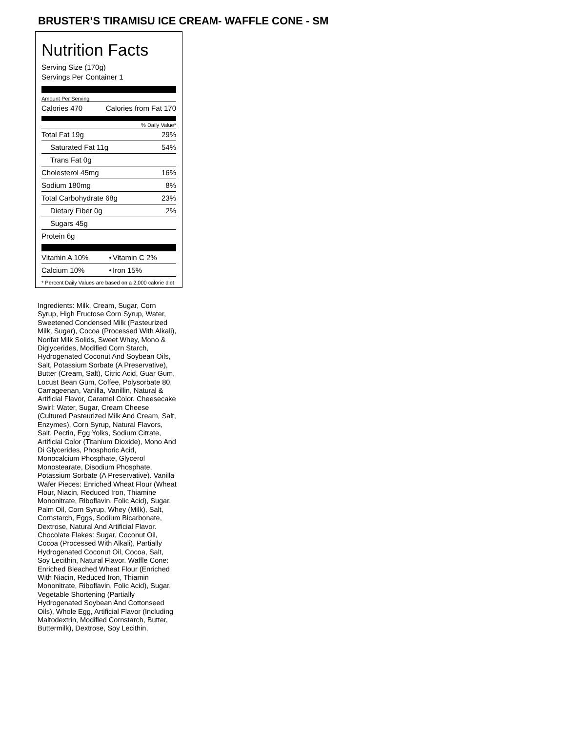BRUSTER’S TIRAMISU ICE CREAM- WAFFLE CONE - SM
Nutrition Facts
Serving Size (170g)
Servings Per Container 1
Amount Per Serving
| Calories 470 | Calories from Fat 170 |
% Daily Value*
| Total Fat 19g | 29% |
| Saturated Fat 11g | 54% |
| Trans Fat 0g | |
| Cholesterol 45mg | 16% |
| Sodium 180mg | 8% |
| Total Carbohydrate 68g | 23% |
| Dietary Fiber 0g | 2% |
| Sugars 45g | |
| Protein 6g | |
| Vitamin A 10% | • | Vitamin C 2% |
| Calcium 10% | • | Iron 15% |
* Percent Daily Values are based on a 2,000 calorie diet.
Ingredients: Milk, Cream, Sugar, Corn Syrup, High Fructose Corn Syrup, Water, Sweetened Condensed Milk (Pasteurized Milk, Sugar), Cocoa (Processed With Alkali), Nonfat Milk Solids, Sweet Whey, Mono & Diglycerides, Modified Corn Starch, Hydrogenated Coconut And Soybean Oils, Salt, Potassium Sorbate (A Preservative), Butter (Cream, Salt), Citric Acid, Guar Gum, Locust Bean Gum, Coffee, Polysorbate 80, Carrageenan, Vanilla, Vanillin, Natural & Artificial Flavor, Caramel Color. Cheesecake Swirl: Water, Sugar, Cream Cheese (Cultured Pasteurized Milk And Cream, Salt, Enzymes), Corn Syrup, Natural Flavors, Salt, Pectin, Egg Yolks, Sodium Citrate, Artificial Color (Titanium Dioxide), Mono And Di Glycerides, Phosphoric Acid, Monocalcium Phosphate, Glycerol Monostearate, Disodium Phosphate, Potassium Sorbate (A Preservative). Vanilla Wafer Pieces: Enriched Wheat Flour (Wheat Flour, Niacin, Reduced Iron, Thiamine Mononitrate, Riboflavin, Folic Acid), Sugar, Palm Oil, Corn Syrup, Whey (Milk), Salt, Cornstarch, Eggs, Sodium Bicarbonate, Dextrose, Natural And Artificial Flavor. Chocolate Flakes: Sugar, Coconut Oil, Cocoa (Processed With Alkali), Partially Hydrogenated Coconut Oil, Cocoa, Salt, Soy Lecithin, Natural Flavor. Waffle Cone: Enriched Bleached Wheat Flour (Enriched With Niacin, Reduced Iron, Thiamin Mononitrate, Riboflavin, Folic Acid), Sugar, Vegetable Shortening (Partially Hydrogenated Soybean And Cottonseed Oils), Whole Egg, Artificial Flavor (Including Maltodextrin, Modified Cornstarch, Butter, Buttermilk), Dextrose, Soy Lecithin,